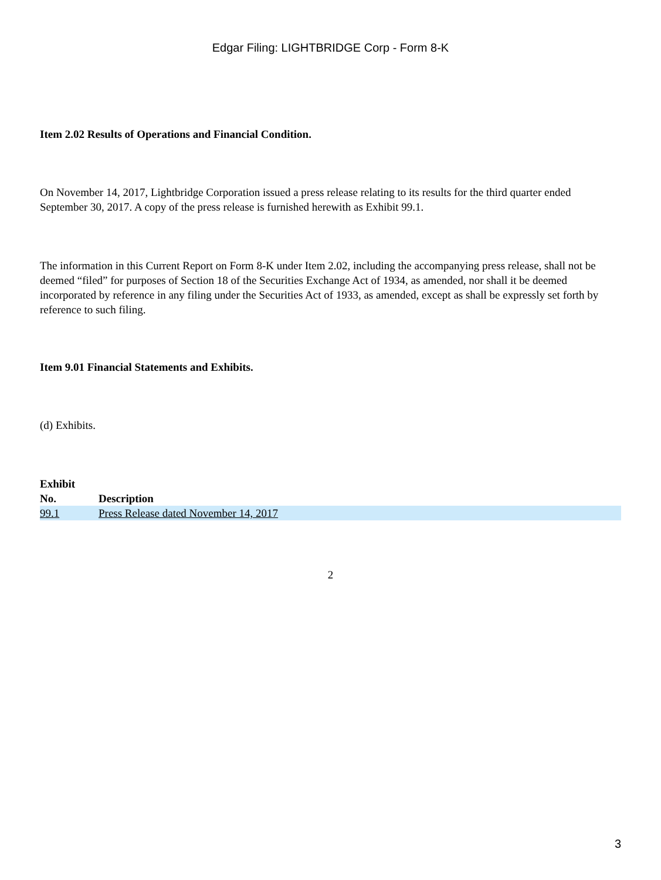Edgar Filing: LIGHTBRIDGE Corp - Form 8-K
Item 2.02 Results of Operations and Financial Condition.
On November 14, 2017, Lightbridge Corporation issued a press release relating to its results for the third quarter ended September 30, 2017. A copy of the press release is furnished herewith as Exhibit 99.1.
The information in this Current Report on Form 8-K under Item 2.02, including the accompanying press release, shall not be deemed “filed” for purposes of Section 18 of the Securities Exchange Act of 1934, as amended, nor shall it be deemed incorporated by reference in any filing under the Securities Act of 1933, as amended, except as shall be expressly set forth by reference to such filing.
Item 9.01 Financial Statements and Exhibits.
(d) Exhibits.
| Exhibit No. | Description |
| --- | --- |
| 99.1 | Press Release dated November 14, 2017 |
2
3